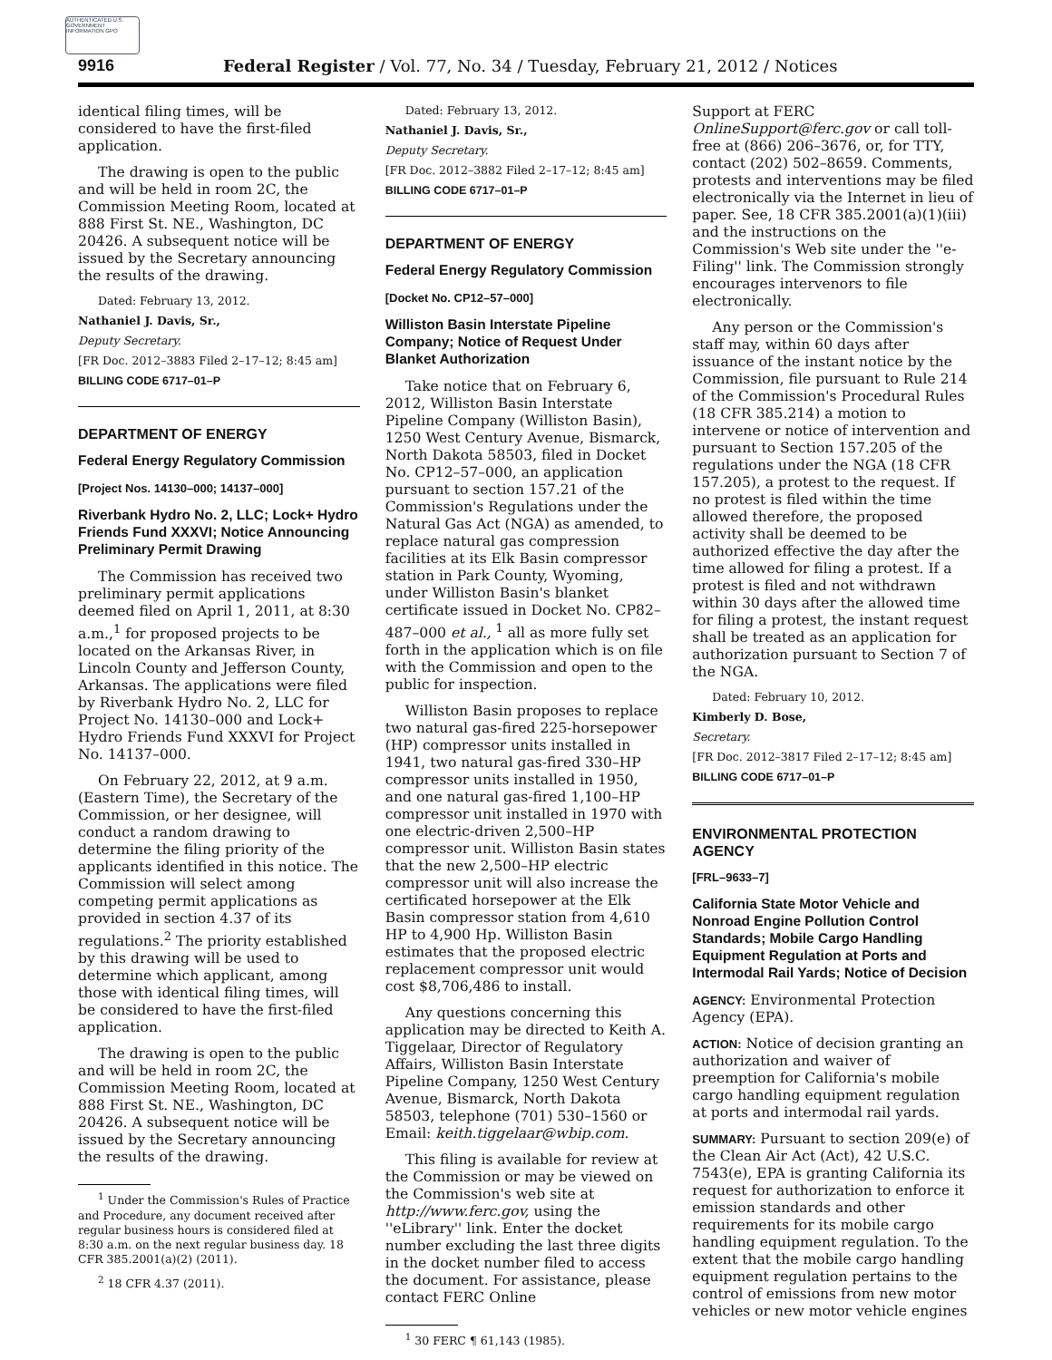AUTHENTICATED U.S. GOVERNMENT INFORMATION GPO
9916 Federal Register / Vol. 77, No. 34 / Tuesday, February 21, 2012 / Notices
identical filing times, will be considered to have the first-filed application.
The drawing is open to the public and will be held in room 2C, the Commission Meeting Room, located at 888 First St. NE., Washington, DC 20426. A subsequent notice will be issued by the Secretary announcing the results of the drawing.
Dated: February 13, 2012.
Nathaniel J. Davis, Sr.,
Deputy Secretary.
[FR Doc. 2012–3883 Filed 2–17–12; 8:45 am]
BILLING CODE 6717–01–P
DEPARTMENT OF ENERGY
Federal Energy Regulatory Commission
[Project Nos. 14130–000; 14137–000]
Riverbank Hydro No. 2, LLC; Lock+ Hydro Friends Fund XXXVI; Notice Announcing Preliminary Permit Drawing
The Commission has received two preliminary permit applications deemed filed on April 1, 2011, at 8:30 a.m.,<sup>1</sup> for proposed projects to be located on the Arkansas River, in Lincoln County and Jefferson County, Arkansas. The applications were filed by Riverbank Hydro No. 2, LLC for Project No. 14130–000 and Lock+ Hydro Friends Fund XXXVI for Project No. 14137–000.
On February 22, 2012, at 9 a.m. (Eastern Time), the Secretary of the Commission, or her designee, will conduct a random drawing to determine the filing priority of the applicants identified in this notice. The Commission will select among competing permit applications as provided in section 4.37 of its regulations.<sup>2</sup> The priority established by this drawing will be used to determine which applicant, among those with identical filing times, will be considered to have the first-filed application.
The drawing is open to the public and will be held in room 2C, the Commission Meeting Room, located at 888 First St. NE., Washington, DC 20426. A subsequent notice will be issued by the Secretary announcing the results of the drawing.
<sup>1</sup> Under the Commission's Rules of Practice and Procedure, any document received after regular business hours is considered filed at 8:30 a.m. on the next regular business day. 18 CFR 385.2001(a)(2) (2011).
<sup>2</sup> 18 CFR 4.37 (2011).
Dated: February 13, 2012.
Nathaniel J. Davis, Sr.,
Deputy Secretary.
[FR Doc. 2012–3882 Filed 2–17–12; 8:45 am]
BILLING CODE 6717–01–P
DEPARTMENT OF ENERGY
Federal Energy Regulatory Commission
[Docket No. CP12–57–000]
Williston Basin Interstate Pipeline Company; Notice of Request Under Blanket Authorization
Take notice that on February 6, 2012, Williston Basin Interstate Pipeline Company (Williston Basin), 1250 West Century Avenue, Bismarck, North Dakota 58503, filed in Docket No. CP12–57–000, an application pursuant to section 157.21 of the Commission's Regulations under the Natural Gas Act (NGA) as amended, to replace natural gas compression facilities at its Elk Basin compressor station in Park County, Wyoming, under Williston Basin's blanket certificate issued in Docket No. CP82–487–000 et al., <sup>1</sup> all as more fully set forth in the application which is on file with the Commission and open to the public for inspection.
Williston Basin proposes to replace two natural gas-fired 225-horsepower (HP) compressor units installed in 1941, two natural gas-fired 330–HP compressor units installed in 1950, and one natural gas-fired 1,100–HP compressor unit installed in 1970 with one electric-driven 2,500–HP compressor unit. Williston Basin states that the new 2,500–HP electric compressor unit will also increase the certificated horsepower at the Elk Basin compressor station from 4,610 HP to 4,900 Hp. Williston Basin estimates that the proposed electric replacement compressor unit would cost $8,706,486 to install.
Any questions concerning this application may be directed to Keith A. Tiggelaar, Director of Regulatory Affairs, Williston Basin Interstate Pipeline Company, 1250 West Century Avenue, Bismarck, North Dakota 58503, telephone (701) 530–1560 or Email: keith.tiggelaar@wbip.com.
This filing is available for review at the Commission or may be viewed on the Commission's web site at http://www.ferc.gov, using the ''eLibrary'' link. Enter the docket number excluding the last three digits in the docket number filed to access the document. For assistance, please contact FERC Online
<sup>1</sup> 30 FERC ¶ 61,143 (1985).
Support at FERC OnlineSupport@ferc.gov or call toll-free at (866) 206–3676, or, for TTY, contact (202) 502–8659. Comments, protests and interventions may be filed electronically via the Internet in lieu of paper. See, 18 CFR 385.2001(a)(1)(iii) and the instructions on the Commission's Web site under the ''e-Filing'' link. The Commission strongly encourages intervenors to file electronically.
Any person or the Commission's staff may, within 60 days after issuance of the instant notice by the Commission, file pursuant to Rule 214 of the Commission's Procedural Rules (18 CFR 385.214) a motion to intervene or notice of intervention and pursuant to Section 157.205 of the regulations under the NGA (18 CFR 157.205), a protest to the request. If no protest is filed within the time allowed therefore, the proposed activity shall be deemed to be authorized effective the day after the time allowed for filing a protest. If a protest is filed and not withdrawn within 30 days after the allowed time for filing a protest, the instant request shall be treated as an application for authorization pursuant to Section 7 of the NGA.
Dated: February 10, 2012.
Kimberly D. Bose,
Secretary.
[FR Doc. 2012–3817 Filed 2–17–12; 8:45 am]
BILLING CODE 6717–01–P
ENVIRONMENTAL PROTECTION AGENCY
[FRL–9633–7]
California State Motor Vehicle and Nonroad Engine Pollution Control Standards; Mobile Cargo Handling Equipment Regulation at Ports and Intermodal Rail Yards; Notice of Decision
AGENCY: Environmental Protection Agency (EPA).
ACTION: Notice of decision granting an authorization and waiver of preemption for California's mobile cargo handling equipment regulation at ports and intermodal rail yards.
SUMMARY: Pursuant to section 209(e) of the Clean Air Act (Act), 42 U.S.C. 7543(e), EPA is granting California its request for authorization to enforce it emission standards and other requirements for its mobile cargo handling equipment regulation. To the extent that the mobile cargo handling equipment regulation pertains to the control of emissions from new motor vehicles or new motor vehicle engines